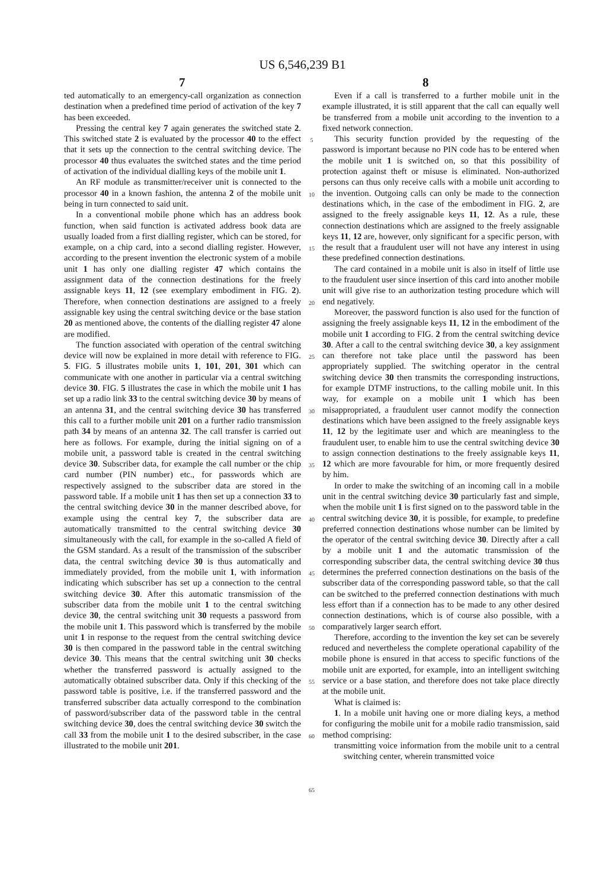US 6,546,239 B1
7 8
ted automatically to an emergency-call organization as connection destination when a predefined time period of activation of the key 7 has been exceeded.
Pressing the central key 7 again generates the switched state 2. This switched state 2 is evaluated by the processor 40 to the effect that it sets up the connection to the central switching device. The processor 40 thus evaluates the switched states and the time period of activation of the individual dialling keys of the mobile unit 1.
An RF module as transmitter/receiver unit is connected to the processor 40 in a known fashion, the antenna 2 of the mobile unit being in turn connected to said unit.
In a conventional mobile phone which has an address book function, when said function is activated address book data are usually loaded from a first dialling register, which can be stored, for example, on a chip card, into a second dialling register. However, according to the present invention the electronic system of a mobile unit 1 has only one dialling register 47 which contains the assignment data of the connection destinations for the freely assignable keys 11, 12 (see exemplary embodiment in FIG. 2). Therefore, when connection destinations are assigned to a freely assignable key using the central switching device or the base station 20 as mentioned above, the contents of the dialling register 47 alone are modified.
The function associated with operation of the central switching device will now be explained in more detail with reference to FIG. 5. FIG. 5 illustrates mobile units 1, 101, 201, 301 which can communicate with one another in particular via a central switching device 30. FIG. 5 illustrates the case in which the mobile unit 1 has set up a radio link 33 to the central switching device 30 by means of an antenna 31, and the central switching device 30 has transferred this call to a further mobile unit 201 on a further radio transmission path 34 by means of an antenna 32. The call transfer is carried out here as follows. For example, during the initial signing on of a mobile unit, a password table is created in the central switching device 30. Subscriber data, for example the call number or the chip card number (PIN number) etc., for passwords which are respectively assigned to the subscriber data are stored in the password table. If a mobile unit 1 has then set up a connection 33 to the central switching device 30 in the manner described above, for example using the central key 7, the subscriber data are automatically transmitted to the central switching device 30 simultaneously with the call, for example in the so-called A field of the GSM standard. As a result of the transmission of the subscriber data, the central switching device 30 is thus automatically and immediately provided, from the mobile unit 1, with information indicating which subscriber has set up a connection to the central switching device 30. After this automatic transmission of the subscriber data from the mobile unit 1 to the central switching device 30, the central switching unit 30 requests a password from the mobile unit 1. This password which is transferred by the mobile unit 1 in response to the request from the central switching device 30 is then compared in the password table in the central switching device 30. This means that the central switching unit 30 checks whether the transferred password is actually assigned to the automatically obtained subscriber data. Only if this checking of the password table is positive, i.e. if the transferred password and the transferred subscriber data actually correspond to the combination of password/subscriber data of the password table in the central switching device 30, does the central switching device 30 switch the call 33 from the mobile unit 1 to the desired subscriber, in the case illustrated to the mobile unit 201.
5
10
15
20
25
30
35
40
45
50
55
60
65
Even if a call is transferred to a further mobile unit in the example illustrated, it is still apparent that the call can equally well be transferred from a mobile unit according to the invention to a fixed network connection.
This security function provided by the requesting of the password is important because no PIN code has to be entered when the mobile unit 1 is switched on, so that this possibility of protection against theft or misuse is eliminated. Non-authorized persons can thus only receive calls with a mobile unit according to the invention. Outgoing calls can only be made to the connection destinations which, in the case of the embodiment in FIG. 2, are assigned to the freely assignable keys 11, 12. As a rule, these connection destinations which are assigned to the freely assignable keys 11, 12 are, however, only significant for a specific person, with the result that a fraudulent user will not have any interest in using these predefined connection destinations.
The card contained in a mobile unit is also in itself of little use to the fraudulent user since insertion of this card into another mobile unit will give rise to an authorization testing procedure which will end negatively.
Moreover, the password function is also used for the function of assigning the freely assignable keys 11, 12 in the embodiment of the mobile unit 1 according to FIG. 2 from the central switching device 30. After a call to the central switching device 30, a key assignment can therefore not take place until the password has been appropriately supplied. The switching operator in the central switching device 30 then transmits the corresponding instructions, for example DTMF instructions, to the calling mobile unit. In this way, for example on a mobile unit 1 which has been misappropriated, a fraudulent user cannot modify the connection destinations which have been assigned to the freely assignable keys 11, 12 by the legitimate user and which are meaningless to the fraudulent user, to enable him to use the central switching device 30 to assign connection destinations to the freely assignable keys 11, 12 which are more favourable for him, or more frequently desired by him.
In order to make the switching of an incoming call in a mobile unit in the central switching device 30 particularly fast and simple, when the mobile unit 1 is first signed on to the password table in the central switching device 30, it is possible, for example, to predefine preferred connection destinations whose number can be limited by the operator of the central switching device 30. Directly after a call by a mobile unit 1 and the automatic transmission of the corresponding subscriber data, the central switching device 30 thus determines the preferred connection destinations on the basis of the subscriber data of the corresponding password table, so that the call can be switched to the preferred connection destinations with much less effort than if a connection has to be made to any other desired connection destinations, which is of course also possible, with a comparatively larger search effort.
Therefore, according to the invention the key set can be severely reduced and nevertheless the complete operational capability of the mobile phone is ensured in that access to specific functions of the mobile unit are exported, for example, into an intelligent switching service or a base station, and therefore does not take place directly at the mobile unit.
What is claimed is:
1. In a mobile unit having one or more dialing keys, a method for configuring the mobile unit for a mobile radio transmission, said method comprising:
transmitting voice information from the mobile unit to a central switching center, wherein transmitted voice